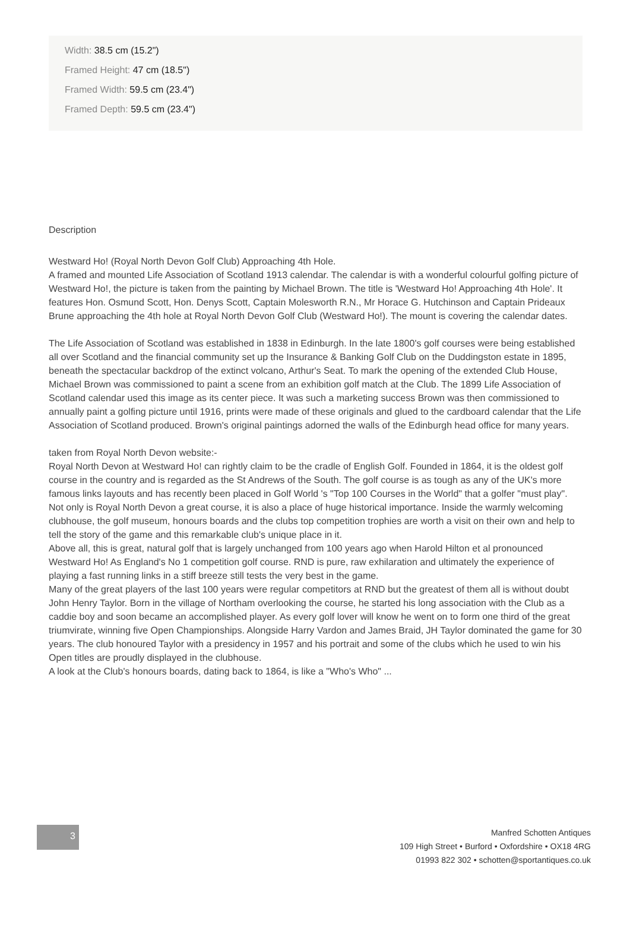Width: 38.5 cm (15.2")
Framed Height: 47 cm (18.5")
Framed Width: 59.5 cm (23.4")
Framed Depth: 59.5 cm (23.4")
Description
Westward Ho! (Royal North Devon Golf Club) Approaching 4th Hole.
A framed and mounted Life Association of Scotland 1913 calendar. The calendar is with a wonderful colourful golfing picture of Westward Ho!, the picture is taken from the painting by Michael Brown. The title is 'Westward Ho! Approaching 4th Hole'. It features Hon. Osmund Scott, Hon. Denys Scott, Captain Molesworth R.N., Mr Horace G. Hutchinson and Captain Prideaux Brune approaching the 4th hole at Royal North Devon Golf Club (Westward Ho!). The mount is covering the calendar dates.
The Life Association of Scotland was established in 1838 in Edinburgh. In the late 1800's golf courses were being established all over Scotland and the financial community set up the Insurance & Banking Golf Club on the Duddingston estate in 1895, beneath the spectacular backdrop of the extinct volcano, Arthur's Seat. To mark the opening of the extended Club House, Michael Brown was commissioned to paint a scene from an exhibition golf match at the Club. The 1899 Life Association of Scotland calendar used this image as its center piece. It was such a marketing success Brown was then commissioned to annually paint a golfing picture until 1916, prints were made of these originals and glued to the cardboard calendar that the Life Association of Scotland produced. Brown's original paintings adorned the walls of the Edinburgh head office for many years.
taken from Royal North Devon website:-
Royal North Devon at Westward Ho! can rightly claim to be the cradle of English Golf. Founded in 1864, it is the oldest golf course in the country and is regarded as the St Andrews of the South. The golf course is as tough as any of the UK's more famous links layouts and has recently been placed in Golf World 's "Top 100 Courses in the World" that a golfer "must play".
Not only is Royal North Devon a great course, it is also a place of huge historical importance. Inside the warmly welcoming clubhouse, the golf museum, honours boards and the clubs top competition trophies are worth a visit on their own and help to tell the story of the game and this remarkable club's unique place in it.
Above all, this is great, natural golf that is largely unchanged from 100 years ago when Harold Hilton et al pronounced Westward Ho! As England's No 1 competition golf course. RND is pure, raw exhilaration and ultimately the experience of playing a fast running links in a stiff breeze still tests the very best in the game.
Many of the great players of the last 100 years were regular competitors at RND but the greatest of them all is without doubt John Henry Taylor. Born in the village of Northam overlooking the course, he started his long association with the Club as a caddie boy and soon became an accomplished player. As every golf lover will know he went on to form one third of the great triumvirate, winning five Open Championships. Alongside Harry Vardon and James Braid, JH Taylor dominated the game for 30 years. The club honoured Taylor with a presidency in 1957 and his portrait and some of the clubs which he used to win his Open titles are proudly displayed in the clubhouse.
A look at the Club's honours boards, dating back to 1864, is like a "Who's Who" ...
3
Manfred Schotten Antiques
109 High Street • Burford • Oxfordshire • OX18 4RG
01993 822 302 • schotten@sportantiques.co.uk